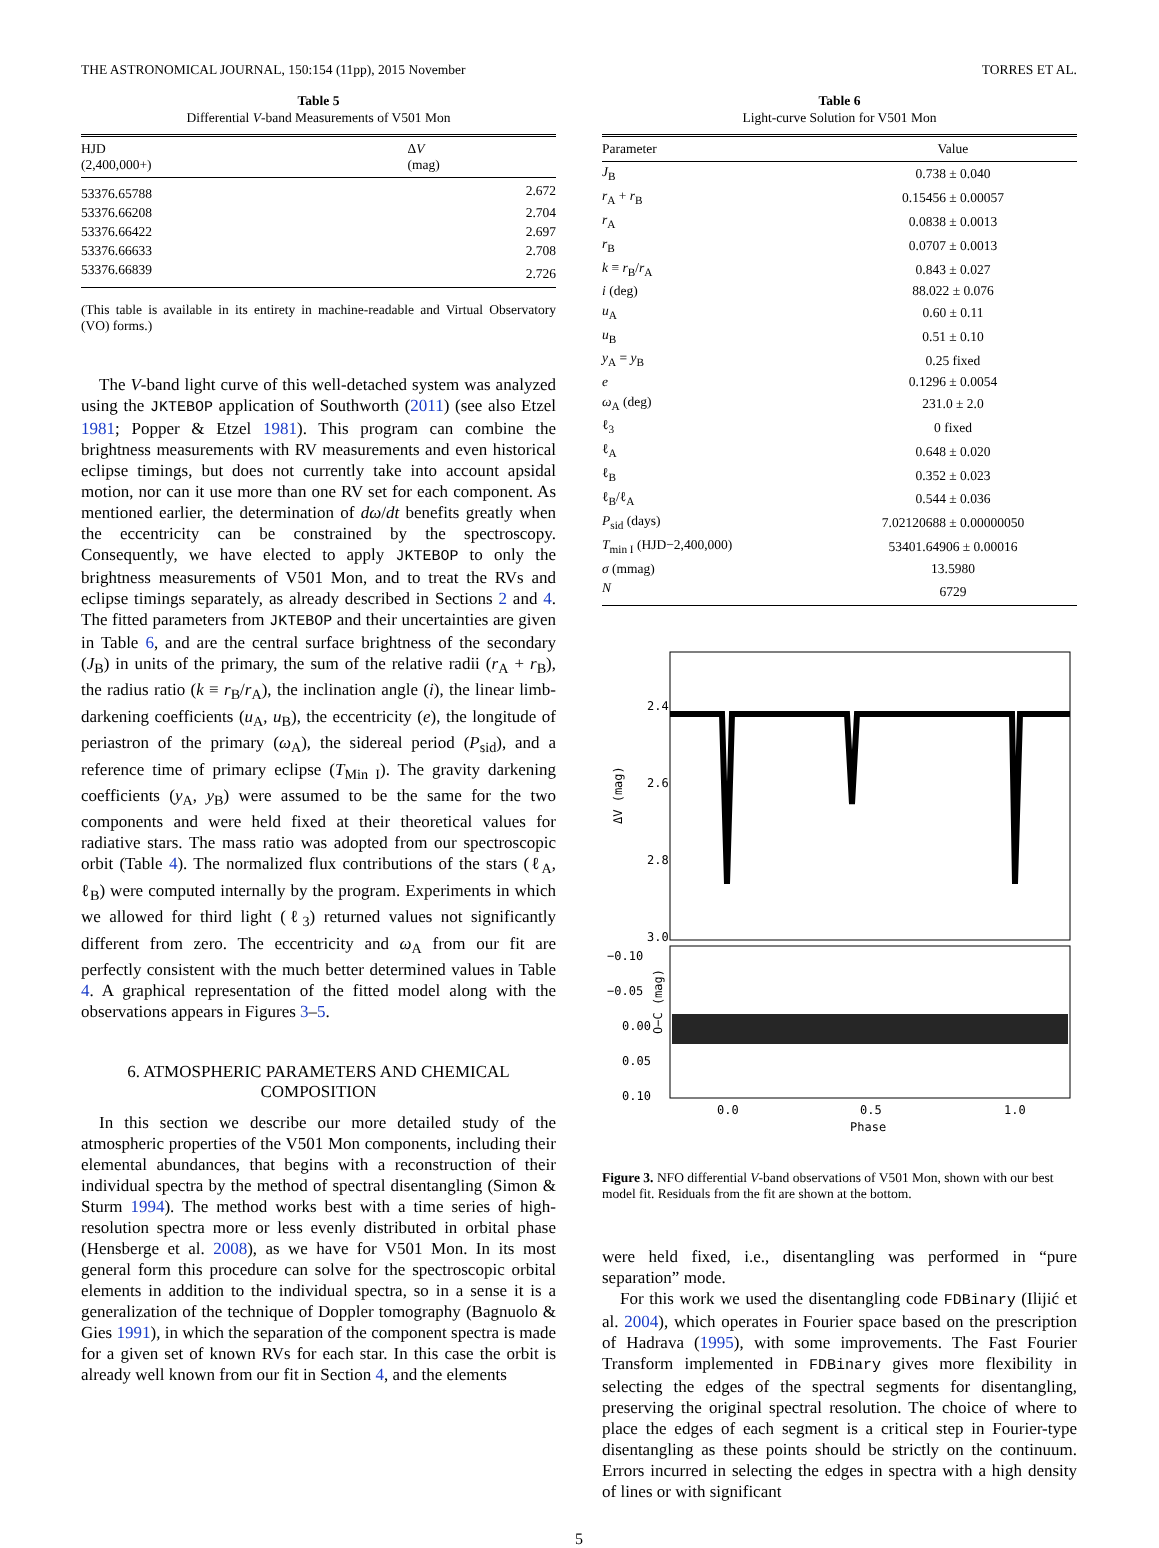THE ASTRONOMICAL JOURNAL, 150:154 (11pp), 2015 November TORRES ET AL.
Table 5
Differential V-band Measurements of V501 Mon
| HJD (2,400,000+) | Δ V (mag) |
| --- | --- |
| 53376.65788 | 2.672 |
| 53376.66208 | 2.704 |
| 53376.66422 | 2.697 |
| 53376.66633 | 2.708 |
| 53376.66839 | 2.726 |
(This table is available in its entirety in machine-readable and Virtual Observatory (VO) forms.)
The V-band light curve of this well-detached system was analyzed using the JKTEBOP application of Southworth (2011) (see also Etzel 1981; Popper & Etzel 1981). This program can combine the brightness measurements with RV measurements and even historical eclipse timings, but does not currently take into account apsidal motion, nor can it use more than one RV set for each component. As mentioned earlier, the determination of dω/dt benefits greatly when the eccentricity can be constrained by the spectroscopy. Consequently, we have elected to apply JKTEBOP to only the brightness measurements of V501 Mon, and to treat the RVs and eclipse timings separately, as already described in Sections 2 and 4. The fitted parameters from JKTEBOP and their uncertainties are given in Table 6, and are the central surface brightness of the secondary (J<sub>B</sub>) in units of the primary, the sum of the relative radii (r<sub>A</sub> + r<sub>B</sub>), the radius ratio (k ≡ r<sub>B</sub>/r<sub>A</sub>), the inclination angle (i), the linear limb-darkening coefficients (u<sub>A</sub>, u<sub>B</sub>), the eccentricity (e), the longitude of periastron of the primary (ω<sub>A</sub>), the sidereal period (P<sub>sid</sub>), and a reference time of primary eclipse (T<sub>Min I</sub>). The gravity darkening coefficients (y<sub>A</sub>, y<sub>B</sub>) were assumed to be the same for the two components and were held fixed at their theoretical values for radiative stars. The mass ratio was adopted from our spectroscopic orbit (Table 4). The normalized flux contributions of the stars (ℓ<sub>A</sub>, ℓ<sub>B</sub>) were computed internally by the program. Experiments in which we allowed for third light (ℓ<sub>3</sub>) returned values not significantly different from zero. The eccentricity and ω<sub>A</sub> from our fit are perfectly consistent with the much better determined values in Table 4. A graphical representation of the fitted model along with the observations appears in Figures 3–5.
6. ATMOSPHERIC PARAMETERS AND CHEMICAL COMPOSITION
In this section we describe our more detailed study of the atmospheric properties of the V501 Mon components, including their elemental abundances, that begins with a reconstruction of their individual spectra by the method of spectral disentangling (Simon & Sturm 1994). The method works best with a time series of high-resolution spectra more or less evenly distributed in orbital phase (Hensberge et al. 2008), as we have for V501 Mon. In its most general form this procedure can solve for the spectroscopic orbital elements in addition to the individual spectra, so in a sense it is a generalization of the technique of Doppler tomography (Bagnuolo & Gies 1991), in which the separation of the component spectra is made for a given set of known RVs for each star. In this case the orbit is already well known from our fit in Section 4, and the elements
Table 6
Light-curve Solution for V501 Mon
| Parameter | Value |
| --- | --- |
| J<sub>B</sub> | 0.738 ± 0.040 |
| r<sub>A</sub> + r<sub>B</sub> | 0.15456 ± 0.00057 |
| r<sub>A</sub> | 0.0838 ± 0.0013 |
| r<sub>B</sub> | 0.0707 ± 0.0013 |
| k ≡ r<sub>B</sub>/ r<sub>A</sub> | 0.843 ± 0.027 |
| i (deg) | 88.022 ± 0.076 |
| u<sub>A</sub> | 0.60 ± 0.11 |
| u<sub>B</sub> | 0.51 ± 0.10 |
| y<sub>A</sub> = y<sub>B</sub> | 0.25 fixed |
| e | 0.1296 ± 0.0054 |
| ω<sub>A</sub> (deg) | 231.0 ± 2.0 |
| ℓ<sub>3</sub> | 0 fixed |
| ℓ<sub>A</sub> | 0.648 ± 0.020 |
| ℓ<sub>B</sub> | 0.352 ± 0.023 |
| ℓ<sub>B</sub>/ℓ<sub>A</sub> | 0.544 ± 0.036 |
| P<sub>sid</sub> (days) | 7.02120688 ± 0.00000050 |
| T<sub>min I</sub> (HJD−2,400,000) | 53401.64906 ± 0.00016 |
| σ (mmag) | 13.5980 |
| N | 6729 |
2.4
2.6
2.8
3.0
ΔV (mag)
−0.10
−0.05
0.00
0.05
0.10
O−C (mag)
0.0
0.5
1.0
Phase
Figure 3. NFO differential V-band observations of V501 Mon, shown with our best model fit. Residuals from the fit are shown at the bottom.
were held fixed, i.e., disentangling was performed in “pure separation” mode.
For this work we used the disentangling code FDBinary (Ilijić et al. 2004), which operates in Fourier space based on the prescription of Hadrava (1995), with some improvements. The Fast Fourier Transform implemented in FDBinary gives more flexibility in selecting the edges of the spectral segments for disentangling, preserving the original spectral resolution. The choice of where to place the edges of each segment is a critical step in Fourier-type disentangling as these points should be strictly on the continuum. Errors incurred in selecting the edges in spectra with a high density of lines or with significant
5